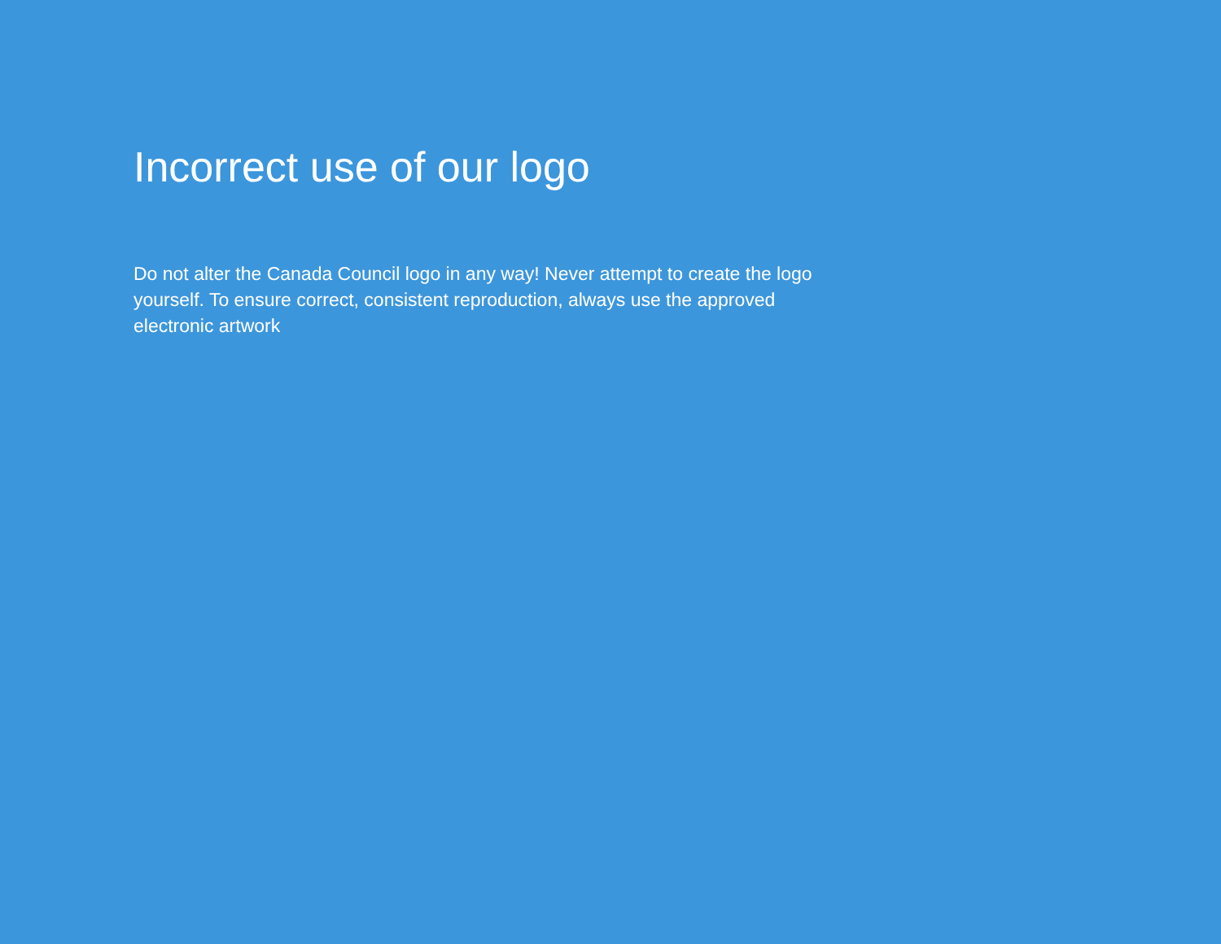Incorrect use of our logo
Do not alter the Canada Council logo in any way! Never attempt to create the logo yourself. To ensure correct, consistent reproduction, always use the approved electronic artwork